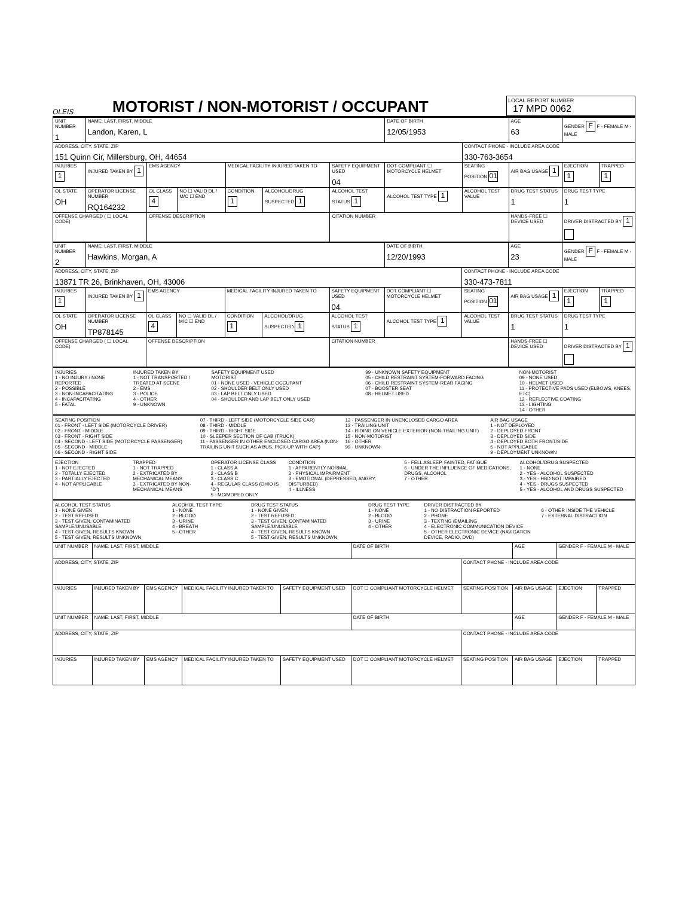OLEIS
MOTORIST / NON-MOTORIST / OCCUPANT
LOCAL REPORT NUMBER
17 MPD 0062
| UNIT NUMBER 1 | NAME: LAST, FIRST, MIDDLE Landon, Karen, L | | | | | | DATE OF BIRTH 12/05/1953 | | AGE 63 | GENDER F F - FEMALE M - MALE | |
| ADDRESS, CITY, STATE, ZIP 151 Quinn Cir, Millersburg, OH, 44654 | | | | | | | | CONTACT PHONE - INCLUDE AREA CODE 330-763-3654 | | | |
| INJURIES 1 | INJURED TAKEN BY 1 | EMS AGENCY | | MEDICAL FACILITY INJURED TAKEN TO | | SAFETY EQUIPMENT USED 04 | DOT COMPLIANT ☐ MOTORCYCLE HELMET | SEATING POSITION 01 | AIR BAG USAGE 1 | EJECTION 1 | TRAPPED 1 |
| OL STATE OH | OPERATOR LICENSE NUMBER RQ164232 | OL CLASS 4 | NO ☐ VALID DL / M/C ☐ END | CONDITION 1 | ALCOHOL/DRUG SUSPECTED 1 | ALCOHOL TEST STATUS 1 | ALCOHOL TEST TYPE 1 | ALCOHOL TEST VALUE | DRUG TEST STATUS 1 | DRUG TEST TYPE 1 | |
| OFFENSE CHARGED ( ☐ LOCAL CODE) | | OFFENSE DESCRIPTION | | | | CITATION NUMBER | | | HANDS-FREE ☐ DEVICE USED | DRIVER DISTRACTED BY 1 | |
| UNIT NUMBER 2 | NAME: LAST, FIRST, MIDDLE Hawkins, Morgan, A | | | | | | DATE OF BIRTH 12/20/1993 | | AGE 23 | GENDER F F - FEMALE M - MALE | |
| ADDRESS, CITY, STATE, ZIP 13871 TR 26, Brinkhaven, OH, 43006 | | | | | | | | CONTACT PHONE - INCLUDE AREA CODE 330-473-7811 | | | |
| INJURIES 1 | INJURED TAKEN BY 1 | EMS AGENCY | | MEDICAL FACILITY INJURED TAKEN TO | | SAFETY EQUIPMENT USED 04 | DOT COMPLIANT ☐ MOTORCYCLE HELMET | SEATING POSITION 01 | AIR BAG USAGE 1 | EJECTION 1 | TRAPPED 1 |
| OL STATE OH | OPERATOR LICENSE NUMBER TP878145 | OL CLASS 4 | NO ☐ VALID DL / M/C ☐ END | CONDITION 1 | ALCOHOL/DRUG SUSPECTED 1 | ALCOHOL TEST STATUS 1 | ALCOHOL TEST TYPE 1 | ALCOHOL TEST VALUE | DRUG TEST STATUS 1 | DRUG TEST TYPE 1 | |
| OFFENSE CHARGED ( ☐ LOCAL CODE) | | OFFENSE DESCRIPTION | | | | CITATION NUMBER | | | HANDS-FREE ☐ DEVICE USED | DRIVER DISTRACTED BY 1 | |
INJURIES
1 - NO INJURY / NONE REPORTED
2 - POSSIBLE
3 - NON-INCAPACITATING
4 - INCAPACITATING
5 - FATAL
INJURED TAKEN BY
1 - NOT TRANSPORTED / TREATED AT SCENE
2 - EMS
3 - POLICE
4 - OTHER
9 - UNKNOWN
SAFETY EQUIPMENT USED
MOTORIST
01 - NONE USED - VEHICLE OCCUPANT
02 - SHOULDER BELT ONLY USED
03 - LAP BELT ONLY USED
04 - SHOULDER AND LAP BELT ONLY USED
99 - UNKNOWN SAFETY EQUIPMENT
05 - CHILD RESTRAINT SYSTEM-FORWARD FACING
06 - CHILD RESTRAINT SYSTEM-REAR FACING
07 - BOOSTER SEAT
08 - HELMET USED
NON-MOTORIST
09 - NONE USED
10 - HELMET USED
11 - PROTECTIVE PADS USED (ELBOWS, KNEES, ETC)
12 - REFLECTIVE COATING
13 - LIGHTING
14 - OTHER
SEATING POSITION
01 - FRONT - LEFT SIDE (MOTORCYCLE DRIVER)
02 - FRONT - MIDDLE
03 - FRONT - RIGHT SIDE
04 - SECOND - LEFT SIDE (MOTORCYCLE PASSENGER)
05 - SECOND - MIDDLE
06 - SECOND - RIGHT SIDE
07 - THIRD - LEFT SIDE (MOTORCYCLE SIDE CAR)
08 - THIRD - MIDDLE
09 - THIRD - RIGHT SIDE
10 - SLEEPER SECTION OF CAB (TRUCK)
11 - PASSENGER IN OTHER ENCLOSED CARGO AREA (NON-TRAILING UNIT SUCH AS A BUS, PICK-UP WITH CAP)
12 - PASSENGER IN UNENCLOSED CARGO AREA
13 - TRAILING UNIT
14 - RIDING ON VEHICLE EXTERIOR (NON-TRAILING UNIT)
15 - NON-MOTORIST
16 - OTHER
99 - UNKNOWN
AIR BAG USAGE
1 - NOT DEPLOYED
2 - DEPLOYED FRONT
3 - DEPLOYED SIDE
4 - DEPLOYED BOTH FRONT/SIDE
5 - NOT APPLICABLE
9 - DEPLOYMENT UNKNOWN
EJECTION
1 - NOT EJECTED
2 - TOTALLY EJECTED
3 - PARTIALLY EJECTED
4 - NOT APPLICABLE
TRAPPED
1 - NOT TRAPPED
2 - EXTRICATED BY MECHANICAL MEANS
3 - EXTRICATED BY NON-MECHANICAL MEANS
OPERATOR LICENSE CLASS
1 - CLASS A
2 - CLASS B
3 - CLASS C
4 - REGULAR CLASS (OHIO IS "D")
5 - MC/MOPED ONLY
CONDITION
1 - APPARENTLY NORMAL
2 - PHYSICAL IMPAIRMENT
3 - EMOTIONAL (DEPRESSED, ANGRY, DISTURBED)
4 - ILLNESS
5 - FELL ASLEEP, FAINTED, FATIGUE
6 - UNDER THE INFLUENCE OF MEDICATIONS, DRUGS, ALCOHOL
7 - OTHER
ALCOHOL/DRUG SUSPECTED
1 - NONE
2 - YES - ALCOHOL SUSPECTED
3 - YES - HBD NOT IMPAIRED
4 - YES - DRUGS SUSPECTED
5 - YES - ALCOHOL AND DRUGS SUSPECTED
ALCOHOL TEST STATUS
1 - NONE GIVEN
2 - TEST REFUSED
3 - TEST GIVEN, CONTAMINATED SAMPLE/UNUSABLE
4 - TEST GIVEN, RESULTS KNOWN
5 - TEST GIVEN, RESULTS UNKNOWN
ALCOHOL TEST TYPE
1 - NONE
2 - BLOOD
3 - URINE
4 - BREATH
5 - OTHER
DRUG TEST STATUS
1 - NONE GIVEN
2 - TEST REFUSED
3 - TEST GIVEN, CONTAMINATED SAMPLE/UNUSABLE
4 - TEST GIVEN, RESULTS KNOWN
5 - TEST GIVEN, RESULTS UNKNOWN
DRUG TEST TYPE
1 - NONE
2 - BLOOD
3 - URINE
4 - OTHER
DRIVER DISTRACTED BY
1 - NO DISTRACTION REPORTED
2 - PHONE
3 - TEXTING /EMAILING
4 - ELECTRONIC COMMUNICATION DEVICE
5 - OTHER ELECTRONIC DEVICE (NAVIGATION DEVICE, RADIO, DVD)
6 - OTHER INSIDE THE VEHICLE
7 - EXTERNAL DISTRACTION
| UNIT NUMBER | NAME: LAST, FIRST, MIDDLE | | | | DATE OF BIRTH | | AGE | GENDER F - FEMALE M - MALE | |
| ADDRESS, CITY, STATE, ZIP | | | | | | CONTACT PHONE - INCLUDE AREA CODE | | | |
| INJURIES | INJURED TAKEN BY | EMS AGENCY | MEDICAL FACILITY INJURED TAKEN TO | SAFETY EQUIPMENT USED | DOT ☐ COMPLIANT MOTORCYCLE HELMET | SEATING POSITION | AIR BAG USAGE | EJECTION | TRAPPED |
| UNIT NUMBER | NAME: LAST, FIRST, MIDDLE | | | | DATE OF BIRTH | | AGE | GENDER F - FEMALE M - MALE | |
| ADDRESS, CITY, STATE, ZIP | | | | | | CONTACT PHONE - INCLUDE AREA CODE | | | |
| INJURIES | INJURED TAKEN BY | EMS AGENCY | MEDICAL FACILITY INJURED TAKEN TO | SAFETY EQUIPMENT USED | DOT ☐ COMPLIANT MOTORCYCLE HELMET | SEATING POSITION | AIR BAG USAGE | EJECTION | TRAPPED |